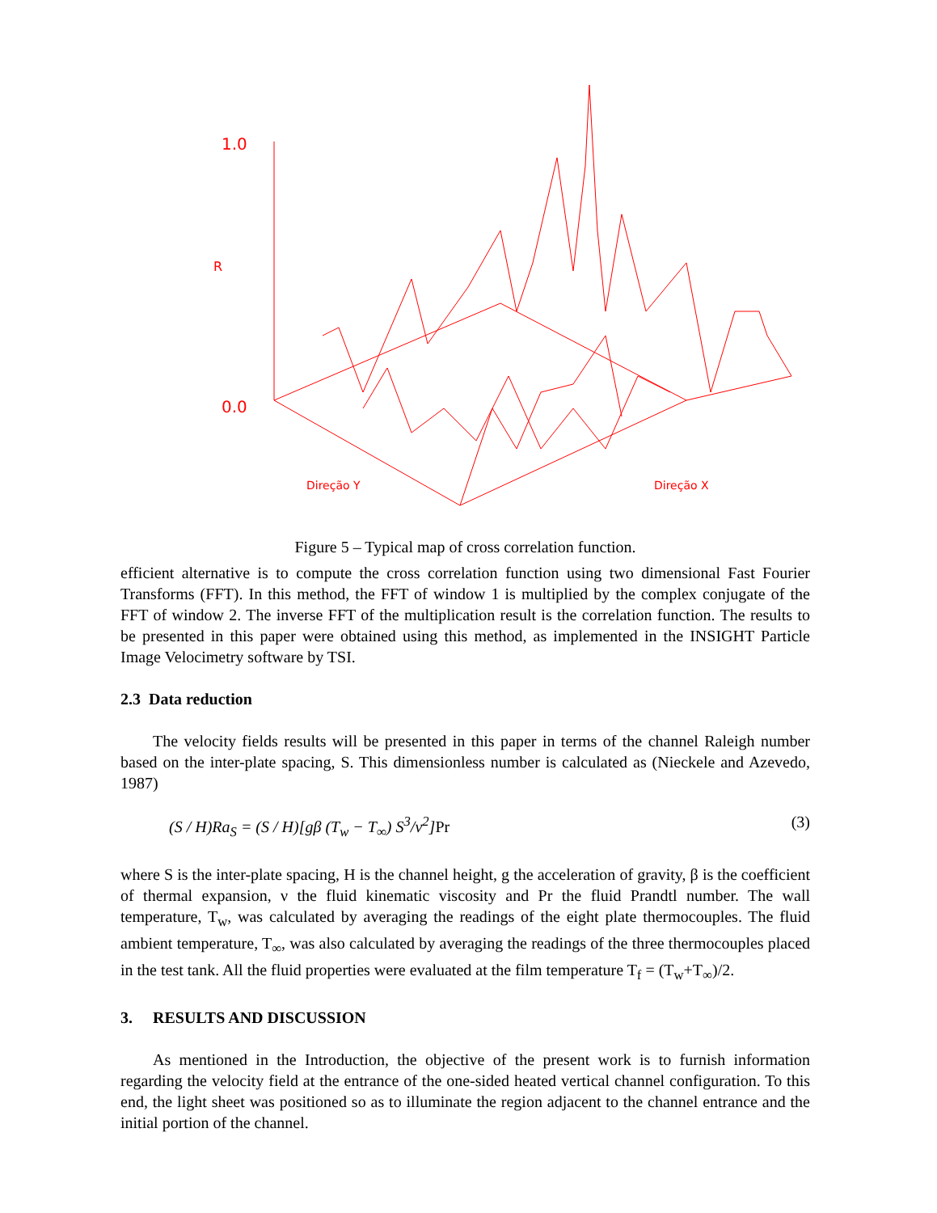1.0
0.0
R
Direção Y
Direção X
Figure 5 – Typical map of cross correlation function.
efficient alternative is to compute the cross correlation function using two dimensional Fast Fourier Transforms (FFT). In this method, the FFT of window 1 is multiplied by the complex conjugate of the FFT of window 2. The inverse FFT of the multiplication result is the correlation function. The results to be presented in this paper were obtained using this method, as implemented in the INSIGHT Particle Image Velocimetry software by TSI.
2.3 Data reduction
The velocity fields results will be presented in this paper in terms of the channel Raleigh number based on the inter-plate spacing, S. This dimensionless number is calculated as (Nieckele and Azevedo, 1987)
(S / H)Ra<sub>S</sub> = (S / H)[gβ (T<sub>w</sub> − T<sub>∞</sub>) S<sup>3</sup>/ν<sup>2</sup>]Pr (3)
where S is the inter-plate spacing, H is the channel height, g the acceleration of gravity, β is the coefficient of thermal expansion, ν the fluid kinematic viscosity and Pr the fluid Prandtl number. The wall temperature, T<sub>w</sub>, was calculated by averaging the readings of the eight plate thermocouples. The fluid ambient temperature, T<sub>∞</sub>, was also calculated by averaging the readings of the three thermocouples placed in the test tank. All the fluid properties were evaluated at the film temperature T<sub>f</sub> = (T<sub>w</sub>+T<sub>∞</sub>)/2.
3. RESULTS AND DISCUSSION
As mentioned in the Introduction, the objective of the present work is to furnish information regarding the velocity field at the entrance of the one-sided heated vertical channel configuration. To this end, the light sheet was positioned so as to illuminate the region adjacent to the channel entrance and the initial portion of the channel.